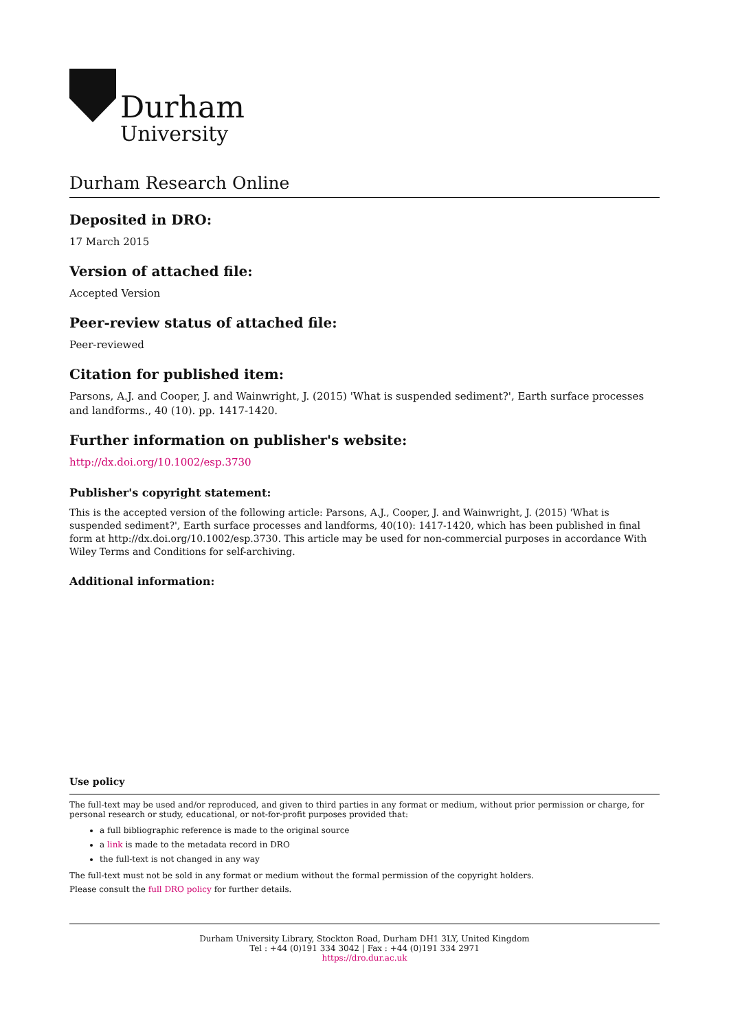Durham
University
Durham Research Online
Deposited in DRO:
17 March 2015
Version of attached file:
Accepted Version
Peer-review status of attached file:
Peer-reviewed
Citation for published item:
Parsons, A.J. and Cooper, J. and Wainwright, J. (2015) 'What is suspended sediment?', Earth surface processes and landforms., 40 (10). pp. 1417-1420.
Further information on publisher's website:
http://dx.doi.org/10.1002/esp.3730
Publisher's copyright statement:
This is the accepted version of the following article: Parsons, A.J., Cooper, J. and Wainwright, J. (2015) 'What is suspended sediment?', Earth surface processes and landforms, 40(10): 1417-1420, which has been published in final form at http://dx.doi.org/10.1002/esp.3730. This article may be used for non-commercial purposes in accordance With Wiley Terms and Conditions for self-archiving.
Additional information:
Use policy
The full-text may be used and/or reproduced, and given to third parties in any format or medium, without prior permission or charge, for personal research or study, educational, or not-for-profit purposes provided that:
a full bibliographic reference is made to the original source
a link is made to the metadata record in DRO
the full-text is not changed in any way
The full-text must not be sold in any format or medium without the formal permission of the copyright holders.
Please consult the full DRO policy for further details.
Durham University Library, Stockton Road, Durham DH1 3LY, United Kingdom
Tel : +44 (0)191 334 3042 | Fax : +44 (0)191 334 2971
https://dro.dur.ac.uk